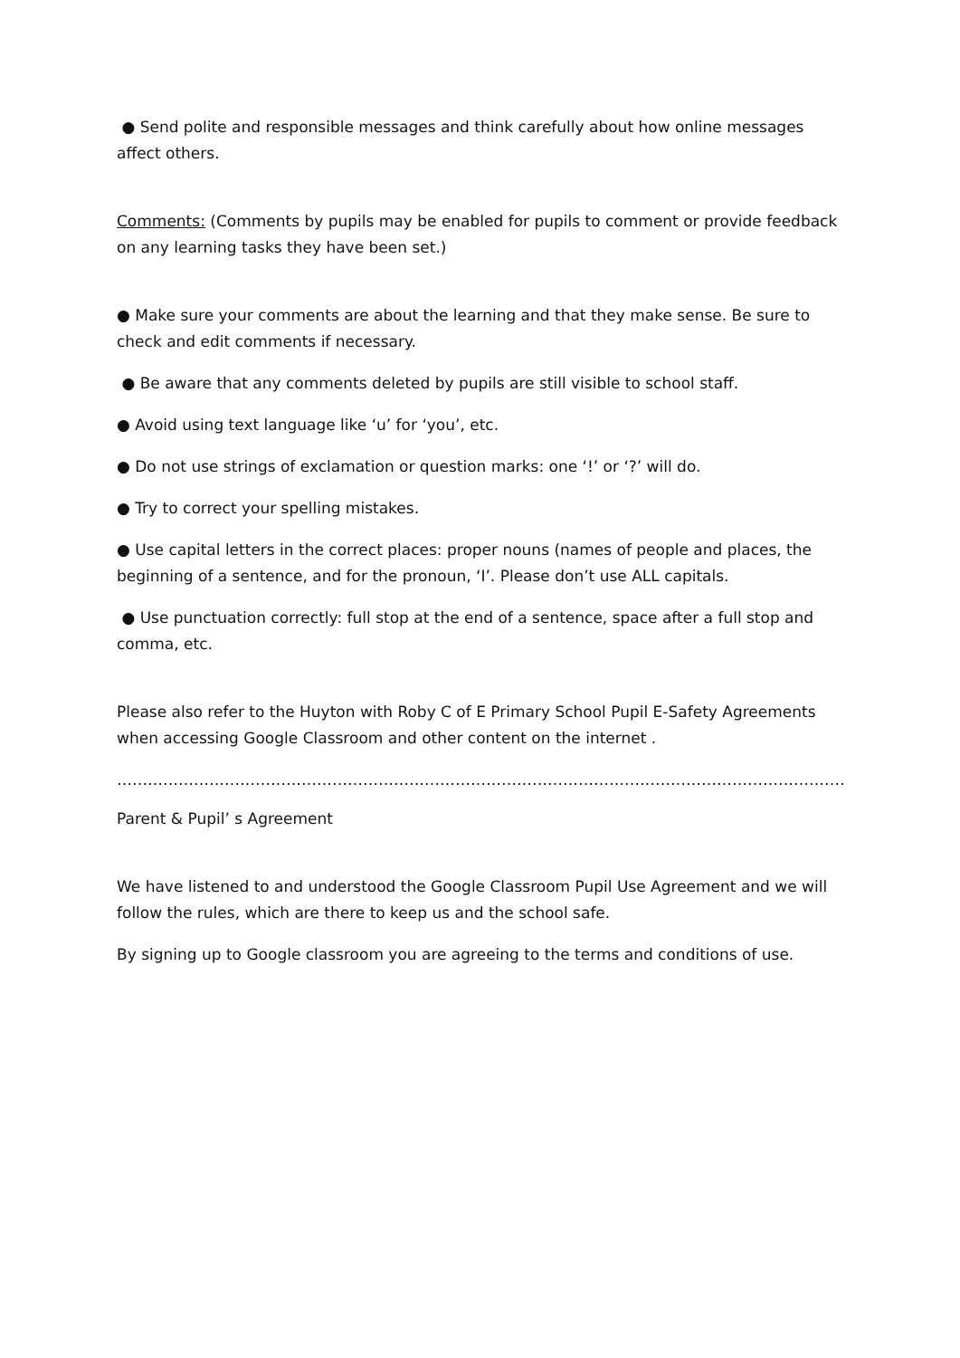● Send polite and responsible messages and think carefully about how online messages affect others.
Comments: (Comments by pupils may be enabled for pupils to comment or provide feedback on any learning tasks they have been set.)
● Make sure your comments are about the learning and that they make sense. Be sure to check and edit comments if necessary.
● Be aware that any comments deleted by pupils are still visible to school staff.
● Avoid using text language like ‘u’ for ‘you’, etc.
● Do not use strings of exclamation or question marks: one ‘!’ or ‘?’ will do.
● Try to correct your spelling mistakes.
● Use capital letters in the correct places: proper nouns (names of people and places, the beginning of a sentence, and for the pronoun, ‘I’. Please don’t use ALL capitals.
● Use punctuation correctly: full stop at the end of a sentence, space after a full stop and comma, etc.
Please also refer to the Huyton with Roby C of E Primary School Pupil E-Safety Agreements when accessing Google Classroom and other content on the internet .
……………………………………………………………………………………………………………………………………………………
Parent & Pupil’ s Agreement
We have listened to and understood the Google Classroom Pupil Use Agreement and we will follow the rules, which are there to keep us and the school safe.
By signing up to Google classroom you are agreeing to the terms and conditions of use.